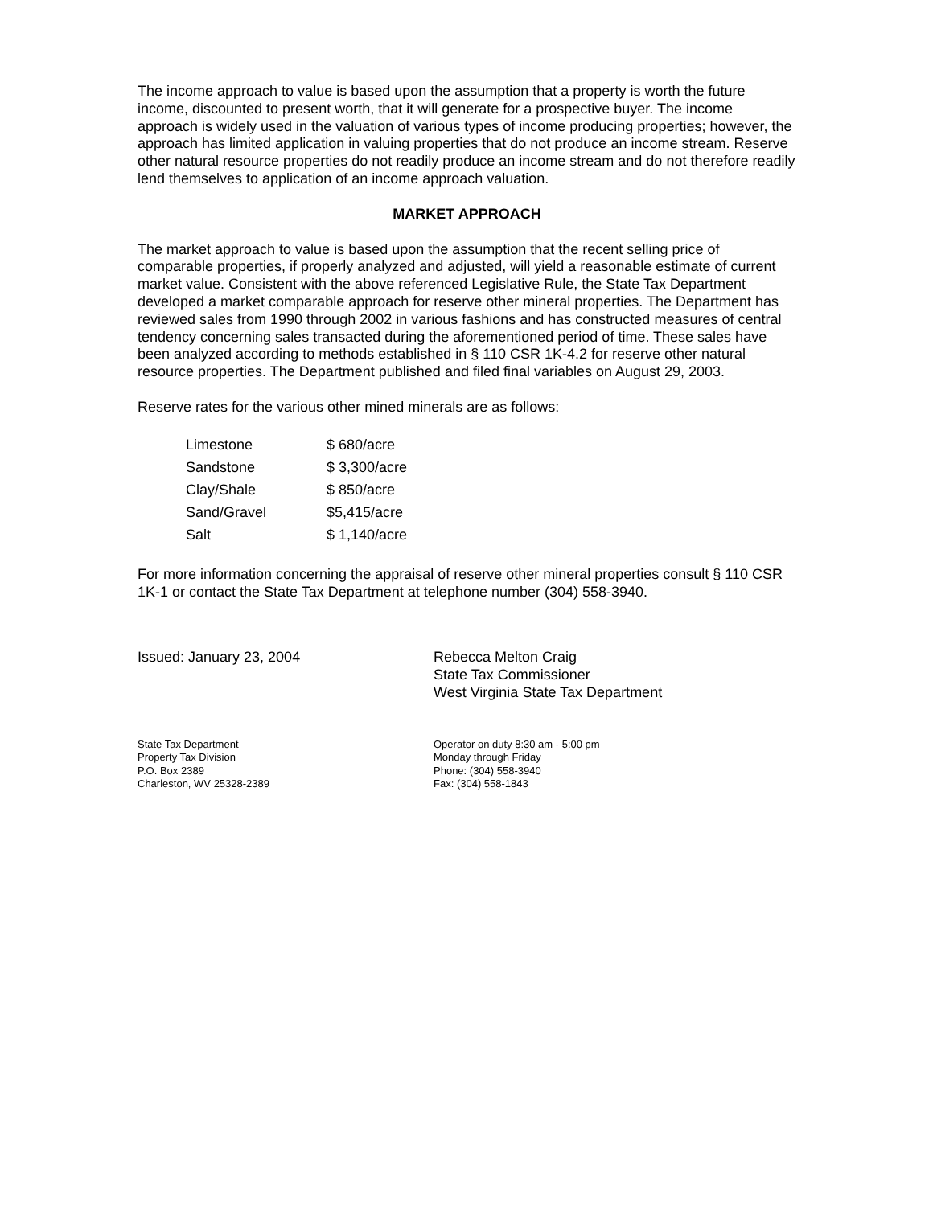The income approach to value is based upon the assumption that a property is worth the future income, discounted to present worth, that it will generate for a prospective buyer. The income approach is widely used in the valuation of various types of income producing properties; however, the approach has limited application in valuing properties that do not produce an income stream. Reserve other natural resource properties do not readily produce an income stream and do not therefore readily lend themselves to application of an income approach valuation.
MARKET APPROACH
The market approach to value is based upon the assumption that the recent selling price of comparable properties, if properly analyzed and adjusted, will yield a reasonable estimate of current market value. Consistent with the above referenced Legislative Rule, the State Tax Department developed a market comparable approach for reserve other mineral properties. The Department has reviewed sales from 1990 through 2002 in various fashions and has constructed measures of central tendency concerning sales transacted during the aforementioned period of time. These sales have been analyzed according to methods established in § 110 CSR 1K-4.2 for reserve other natural resource properties. The Department published and filed final variables on August 29, 2003.
Reserve rates for the various other mined minerals are as follows:
| Limestone | $ 680/acre |
| Sandstone | $ 3,300/acre |
| Clay/Shale | $ 850/acre |
| Sand/Gravel | $5,415/acre |
| Salt | $ 1,140/acre |
For more information concerning the appraisal of reserve other mineral properties consult § 110 CSR 1K-1 or contact the State Tax Department at telephone number (304) 558-3940.
Issued: January 23, 2004 Rebecca Melton Craig
State Tax Commissioner
West Virginia State Tax Department
State Tax Department
Property Tax Division
P.O. Box 2389
Charleston, WV 25328-2389
Operator on duty 8:30 am - 5:00 pm
Monday through Friday
Phone: (304) 558-3940
Fax: (304) 558-1843